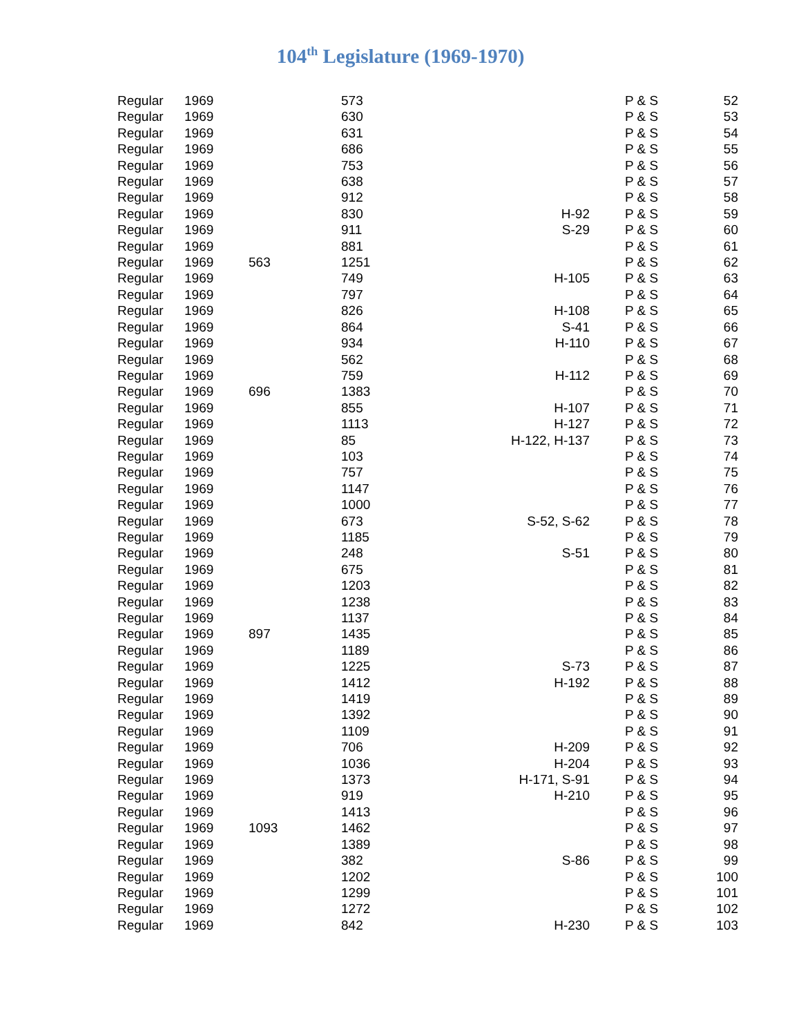104<sup>th</sup> Legislature (1969-1970)
| Regular | 1969 | | 573 | | P & S | 52 |
| Regular | 1969 | | 630 | | P & S | 53 |
| Regular | 1969 | | 631 | | P & S | 54 |
| Regular | 1969 | | 686 | | P & S | 55 |
| Regular | 1969 | | 753 | | P & S | 56 |
| Regular | 1969 | | 638 | | P & S | 57 |
| Regular | 1969 | | 912 | | P & S | 58 |
| Regular | 1969 | | 830 | H-92 | P & S | 59 |
| Regular | 1969 | | 911 | S-29 | P & S | 60 |
| Regular | 1969 | | 881 | | P & S | 61 |
| Regular | 1969 | 563 | 1251 | | P & S | 62 |
| Regular | 1969 | | 749 | H-105 | P & S | 63 |
| Regular | 1969 | | 797 | | P & S | 64 |
| Regular | 1969 | | 826 | H-108 | P & S | 65 |
| Regular | 1969 | | 864 | S-41 | P & S | 66 |
| Regular | 1969 | | 934 | H-110 | P & S | 67 |
| Regular | 1969 | | 562 | | P & S | 68 |
| Regular | 1969 | | 759 | H-112 | P & S | 69 |
| Regular | 1969 | 696 | 1383 | | P & S | 70 |
| Regular | 1969 | | 855 | H-107 | P & S | 71 |
| Regular | 1969 | | 1113 | H-127 | P & S | 72 |
| Regular | 1969 | | 85 | H-122, H-137 | P & S | 73 |
| Regular | 1969 | | 103 | | P & S | 74 |
| Regular | 1969 | | 757 | | P & S | 75 |
| Regular | 1969 | | 1147 | | P & S | 76 |
| Regular | 1969 | | 1000 | | P & S | 77 |
| Regular | 1969 | | 673 | S-52, S-62 | P & S | 78 |
| Regular | 1969 | | 1185 | | P & S | 79 |
| Regular | 1969 | | 248 | S-51 | P & S | 80 |
| Regular | 1969 | | 675 | | P & S | 81 |
| Regular | 1969 | | 1203 | | P & S | 82 |
| Regular | 1969 | | 1238 | | P & S | 83 |
| Regular | 1969 | | 1137 | | P & S | 84 |
| Regular | 1969 | 897 | 1435 | | P & S | 85 |
| Regular | 1969 | | 1189 | | P & S | 86 |
| Regular | 1969 | | 1225 | S-73 | P & S | 87 |
| Regular | 1969 | | 1412 | H-192 | P & S | 88 |
| Regular | 1969 | | 1419 | | P & S | 89 |
| Regular | 1969 | | 1392 | | P & S | 90 |
| Regular | 1969 | | 1109 | | P & S | 91 |
| Regular | 1969 | | 706 | H-209 | P & S | 92 |
| Regular | 1969 | | 1036 | H-204 | P & S | 93 |
| Regular | 1969 | | 1373 | H-171, S-91 | P & S | 94 |
| Regular | 1969 | | 919 | H-210 | P & S | 95 |
| Regular | 1969 | | 1413 | | P & S | 96 |
| Regular | 1969 | 1093 | 1462 | | P & S | 97 |
| Regular | 1969 | | 1389 | | P & S | 98 |
| Regular | 1969 | | 382 | S-86 | P & S | 99 |
| Regular | 1969 | | 1202 | | P & S | 100 |
| Regular | 1969 | | 1299 | | P & S | 101 |
| Regular | 1969 | | 1272 | | P & S | 102 |
| Regular | 1969 | | 842 | H-230 | P & S | 103 |